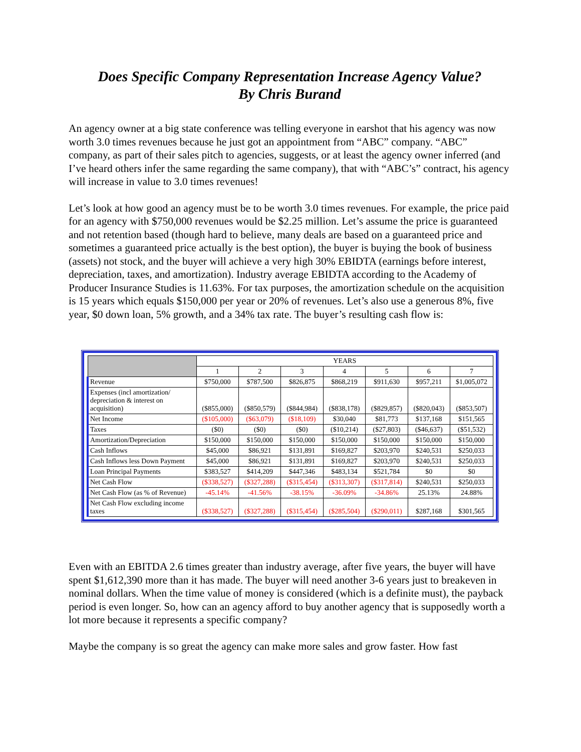Does Specific Company Representation Increase Agency Value?
By Chris Burand
An agency owner at a big state conference was telling everyone in earshot that his agency was now worth 3.0 times revenues because he just got an appointment from “ABC” company. “ABC” company, as part of their sales pitch to agencies, suggests, or at least the agency owner inferred (and I’ve heard others infer the same regarding the same company), that with “ABC’s” contract, his agency will increase in value to 3.0 times revenues!
Let’s look at how good an agency must be to be worth 3.0 times revenues. For example, the price paid for an agency with $750,000 revenues would be $2.25 million. Let’s assume the price is guaranteed and not retention based (though hard to believe, many deals are based on a guaranteed price and sometimes a guaranteed price actually is the best option), the buyer is buying the book of business (assets) not stock, and the buyer will achieve a very high 30% EBIDTA (earnings before interest, depreciation, taxes, and amortization). Industry average EBIDTA according to the Academy of Producer Insurance Studies is 11.63%. For tax purposes, the amortization schedule on the acquisition is 15 years which equals $150,000 per year or 20% of revenues. Let’s also use a generous 8%, five year, $0 down loan, 5% growth, and a 34% tax rate. The buyer’s resulting cash flow is:
| | YEARS | | | | | | |
| --- | --- | --- | --- | --- | --- | --- | --- |
| | 1 | 2 | 3 | 4 | 5 | 6 | 7 |
| Revenue | $750,000 | $787,500 | $826,875 | $868,219 | $911,630 | $957,211 | $1,005,072 |
| Expenses (incl amortization/ depreciation & interest on acquisition) | ($855,000) | ($850,579) | ($844,984) | ($838,178) | ($829,857) | ($820,043) | ($853,507) |
| Net Income | ($105,000) | ($63,079) | ($18,109) | $30,040 | $81,773 | $137,168 | $151,565 |
| Taxes | ($0) | ($0) | ($0) | ($10,214) | ($27,803) | ($46,637) | ($51,532) |
| Amortization/Depreciation | $150,000 | $150,000 | $150,000 | $150,000 | $150,000 | $150,000 | $150,000 |
| Cash Inflows | $45,000 | $86,921 | $131,891 | $169,827 | $203,970 | $240,531 | $250,033 |
| Cash Inflows less Down Payment | $45,000 | $86,921 | $131,891 | $169,827 | $203,970 | $240,531 | $250,033 |
| Loan Principal Payments | $383,527 | $414,209 | $447,346 | $483,134 | $521,784 | $0 | $0 |
| Net Cash Flow | ($338,527) | ($327,288) | ($315,454) | ($313,307) | ($317,814) | $240,531 | $250,033 |
| Net Cash Flow (as % of Revenue) | -45.14% | -41.56% | -38.15% | -36.09% | -34.86% | 25.13% | 24.88% |
| Net Cash Flow excluding income taxes | ($338,527) | ($327,288) | ($315,454) | ($285,504) | ($290,011) | $287,168 | $301,565 |
Even with an EBITDA 2.6 times greater than industry average, after five years, the buyer will have spent $1,612,390 more than it has made. The buyer will need another 3-6 years just to breakeven in nominal dollars. When the time value of money is considered (which is a definite must), the payback period is even longer. So, how can an agency afford to buy another agency that is supposedly worth a lot more because it represents a specific company?
Maybe the company is so great the agency can make more sales and grow faster. How fast